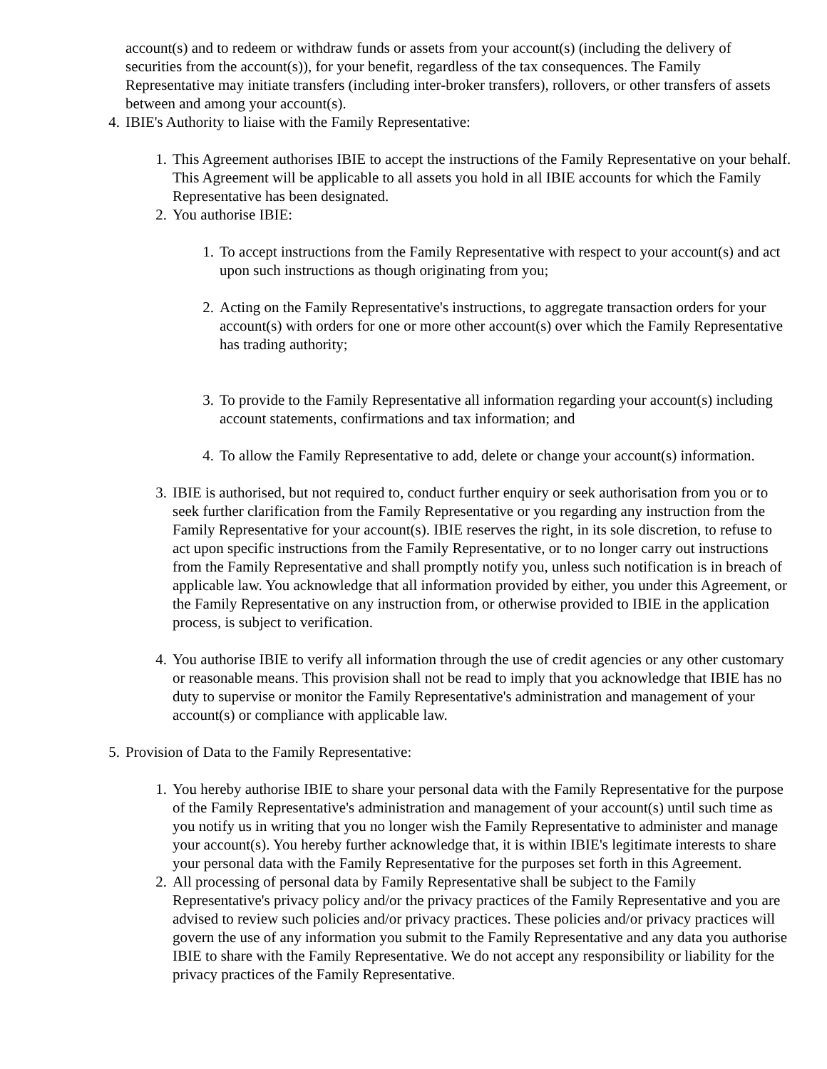account(s) and to redeem or withdraw funds or assets from your account(s) (including the delivery of securities from the account(s)), for your benefit, regardless of the tax consequences. The Family Representative may initiate transfers (including inter-broker transfers), rollovers, or other transfers of assets between and among your account(s).
4. IBIE's Authority to liaise with the Family Representative:
1. This Agreement authorises IBIE to accept the instructions of the Family Representative on your behalf. This Agreement will be applicable to all assets you hold in all IBIE accounts for which the Family Representative has been designated.
2. You authorise IBIE:
1. To accept instructions from the Family Representative with respect to your account(s) and act upon such instructions as though originating from you;
2. Acting on the Family Representative's instructions, to aggregate transaction orders for your account(s) with orders for one or more other account(s) over which the Family Representative has trading authority;
3. To provide to the Family Representative all information regarding your account(s) including account statements, confirmations and tax information; and
4. To allow the Family Representative to add, delete or change your account(s) information.
3. IBIE is authorised, but not required to, conduct further enquiry or seek authorisation from you or to seek further clarification from the Family Representative or you regarding any instruction from the Family Representative for your account(s). IBIE reserves the right, in its sole discretion, to refuse to act upon specific instructions from the Family Representative, or to no longer carry out instructions from the Family Representative and shall promptly notify you, unless such notification is in breach of applicable law. You acknowledge that all information provided by either, you under this Agreement, or the Family Representative on any instruction from, or otherwise provided to IBIE in the application process, is subject to verification.
4. You authorise IBIE to verify all information through the use of credit agencies or any other customary or reasonable means. This provision shall not be read to imply that you acknowledge that IBIE has no duty to supervise or monitor the Family Representative's administration and management of your account(s) or compliance with applicable law.
5. Provision of Data to the Family Representative:
1. You hereby authorise IBIE to share your personal data with the Family Representative for the purpose of the Family Representative's administration and management of your account(s) until such time as you notify us in writing that you no longer wish the Family Representative to administer and manage your account(s). You hereby further acknowledge that, it is within IBIE's legitimate interests to share your personal data with the Family Representative for the purposes set forth in this Agreement.
2. All processing of personal data by Family Representative shall be subject to the Family Representative's privacy policy and/or the privacy practices of the Family Representative and you are advised to review such policies and/or privacy practices. These policies and/or privacy practices will govern the use of any information you submit to the Family Representative and any data you authorise IBIE to share with the Family Representative. We do not accept any responsibility or liability for the privacy practices of the Family Representative.